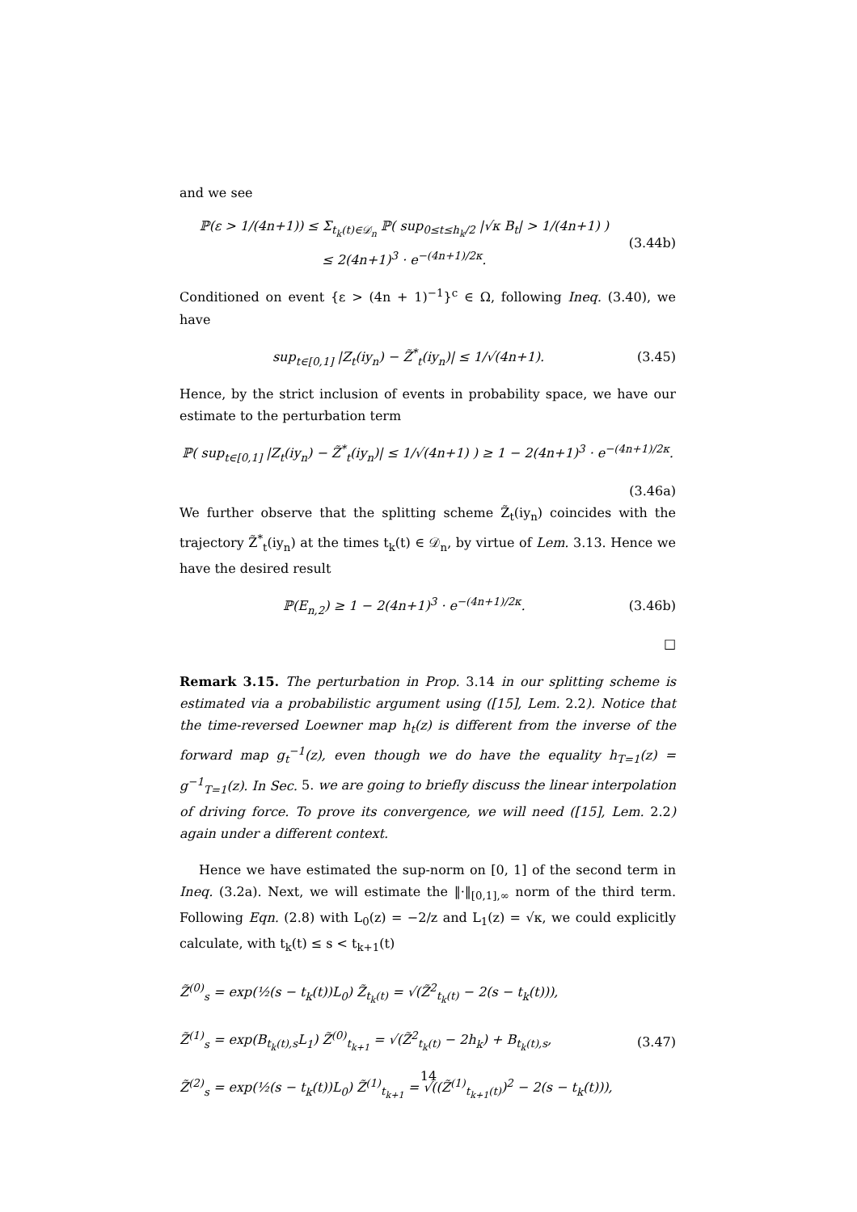and we see
ℙ(ε > 1/(4n+1)) ≤ Σ<sub>t<sub>k</sub>(t)∈𝒟<sub>n</sub></sub> ℙ( sup<sub>0≤t≤h<sub>k</sub>/2</sub> |√κ B<sub>t</sub>| > 1/(4n+1) )
≤ 2(4n+1)<sup>3</sup> · e<sup>−(4n+1)/2κ</sup>.
(3.44b)
Conditioned on event {ε > (4n + 1)<sup>−1</sup>}<sup>c</sup> ∈ Ω, following Ineq. (3.40), we have
sup<sub>t∈[0,1]</sub> |Z<sub>t</sub>(iy<sub>n</sub>) − Z̃<sup>*</sup><sub>t</sub>(iy<sub>n</sub>)| ≤ 1/√(4n+1).
(3.45)
Hence, by the strict inclusion of events in probability space, we have our estimate to the perturbation term
ℙ( sup<sub>t∈[0,1]</sub> |Z<sub>t</sub>(iy<sub>n</sub>) − Z̃<sup>*</sup><sub>t</sub>(iy<sub>n</sub>)| ≤ 1/√(4n+1) ) ≥ 1 − 2(4n+1)<sup>3</sup> · e<sup>−(4n+1)/2κ</sup>.
(3.46a)
We further observe that the splitting scheme Z̃<sub>t</sub>(iy<sub>n</sub>) coincides with the trajectory Z̃<sup>*</sup><sub>t</sub>(iy<sub>n</sub>) at the times t<sub>k</sub>(t) ∈ 𝒟<sub>n</sub>, by virtue of Lem. 3.13. Hence we have the desired result
ℙ(E<sub>n,2</sub>) ≥ 1 − 2(4n+1)<sup>3</sup> · e<sup>−(4n+1)/2κ</sup>.
(3.46b)
□
Remark 3.15. The perturbation in Prop. 3.14 in our splitting scheme is estimated via a probabilistic argument using ([15], Lem. 2.2). Notice that the time-reversed Loewner map h<sub>t</sub>(z) is different from the inverse of the forward map g<sub>t</sub><sup>−1</sup>(z), even though we do have the equality h<sub>T=1</sub>(z) = g<sup>−1</sup><sub>T=1</sub>(z). In Sec. 5. we are going to briefly discuss the linear interpolation of driving force. To prove its convergence, we will need ([15], Lem. 2.2) again under a different context.
Hence we have estimated the sup-norm on [0, 1] of the second term in Ineq. (3.2a). Next, we will estimate the ‖·‖<sub>[0,1],∞</sub> norm of the third term. Following Eqn. (2.8) with L<sub>0</sub>(z) = −2/z and L<sub>1</sub>(z) = √κ, we could explicitly calculate, with t<sub>k</sub>(t) ≤ s < t<sub>k+1</sub>(t)
Z̃<sup>(0)</sup><sub>s</sub> = exp(½(s − t<sub>k</sub>(t))L<sub>0</sub>) Z̃<sub>t<sub>k</sub>(t)</sub> = √(Z̃<sup>2</sup><sub>t<sub>k</sub>(t)</sub> − 2(s − t<sub>k</sub>(t))),
Z̃<sup>(1)</sup><sub>s</sub> = exp(B<sub>t<sub>k</sub>(t),s</sub>L<sub>1</sub>) Z̃<sup>(0)</sup><sub>t<sub>k+1</sub></sub> = √(Z̃<sup>2</sup><sub>t<sub>k</sub>(t)</sub> − 2h<sub>k</sub>) + B<sub>t<sub>k</sub>(t),s</sub>,
Z̃<sup>(2)</sup><sub>s</sub> = exp(½(s − t<sub>k</sub>(t))L<sub>0</sub>) Z̃<sup>(1)</sup><sub>t<sub>k+1</sub></sub> = √((Z̃<sup>(1)</sup><sub>t<sub>k+1</sub>(t)</sub>)<sup>2</sup> − 2(s − t<sub>k</sub>(t))),
(3.47)
14